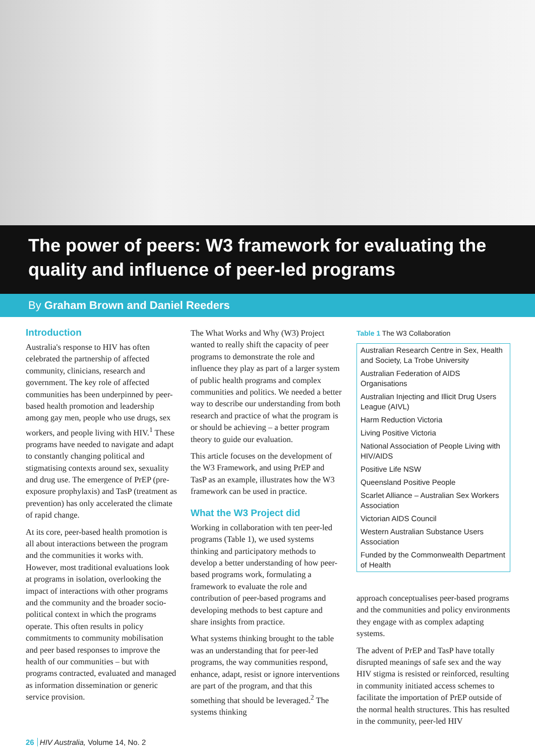The power of peers: W3 framework for evaluating the quality and influence of peer-led programs
By Graham Brown and Daniel Reeders
Introduction
Australia's response to HIV has often celebrated the partnership of affected community, clinicians, research and government. The key role of affected communities has been underpinned by peer-based health promotion and leadership among gay men, people who use drugs, sex workers, and people living with HIV.<sup>1</sup> These programs have needed to navigate and adapt to constantly changing political and stigmatising contexts around sex, sexuality and drug use. The emergence of PrEP (pre-exposure prophylaxis) and TasP (treatment as prevention) has only accelerated the climate of rapid change.
At its core, peer-based health promotion is all about interactions between the program and the communities it works with. However, most traditional evaluations look at programs in isolation, overlooking the impact of interactions with other programs and the community and the broader socio-political context in which the programs operate. This often results in policy commitments to community mobilisation and peer based responses to improve the health of our communities – but with programs contracted, evaluated and managed as information dissemination or generic service provision.
The What Works and Why (W3) Project wanted to really shift the capacity of peer programs to demonstrate the role and influence they play as part of a larger system of public health programs and complex communities and politics. We needed a better way to describe our understanding from both research and practice of what the program is or should be achieving – a better program theory to guide our evaluation.
This article focuses on the development of the W3 Framework, and using PrEP and TasP as an example, illustrates how the W3 framework can be used in practice.
What the W3 Project did
Working in collaboration with ten peer-led programs (Table 1), we used systems thinking and participatory methods to develop a better understanding of how peer-based programs work, formulating a framework to evaluate the role and contribution of peer-based programs and developing methods to best capture and share insights from practice.
What systems thinking brought to the table was an understanding that for peer-led programs, the way communities respond, enhance, adapt, resist or ignore interventions are part of the program, and that this something that should be leveraged.<sup>2</sup> The systems thinking
Table 1 The W3 Collaboration
| Australian Research Centre in Sex, Health and Society, La Trobe University |
| Australian Federation of AIDS Organisations |
| Australian Injecting and Illicit Drug Users League (AIVL) |
| Harm Reduction Victoria |
| Living Positive Victoria |
| National Association of People Living with HIV/AIDS |
| Positive Life NSW |
| Queensland Positive People |
| Scarlet Alliance – Australian Sex Workers Association |
| Victorian AIDS Council |
| Western Australian Substance Users Association |
| Funded by the Commonwealth Department of Health |
approach conceptualises peer-based programs and the communities and policy environments they engage with as complex adapting systems.
The advent of PrEP and TasP have totally disrupted meanings of safe sex and the way HIV stigma is resisted or reinforced, resulting in community initiated access schemes to facilitate the importation of PrEP outside of the normal health structures. This has resulted in the community, peer-led HIV
26 HIV Australia, Volume 14, No. 2